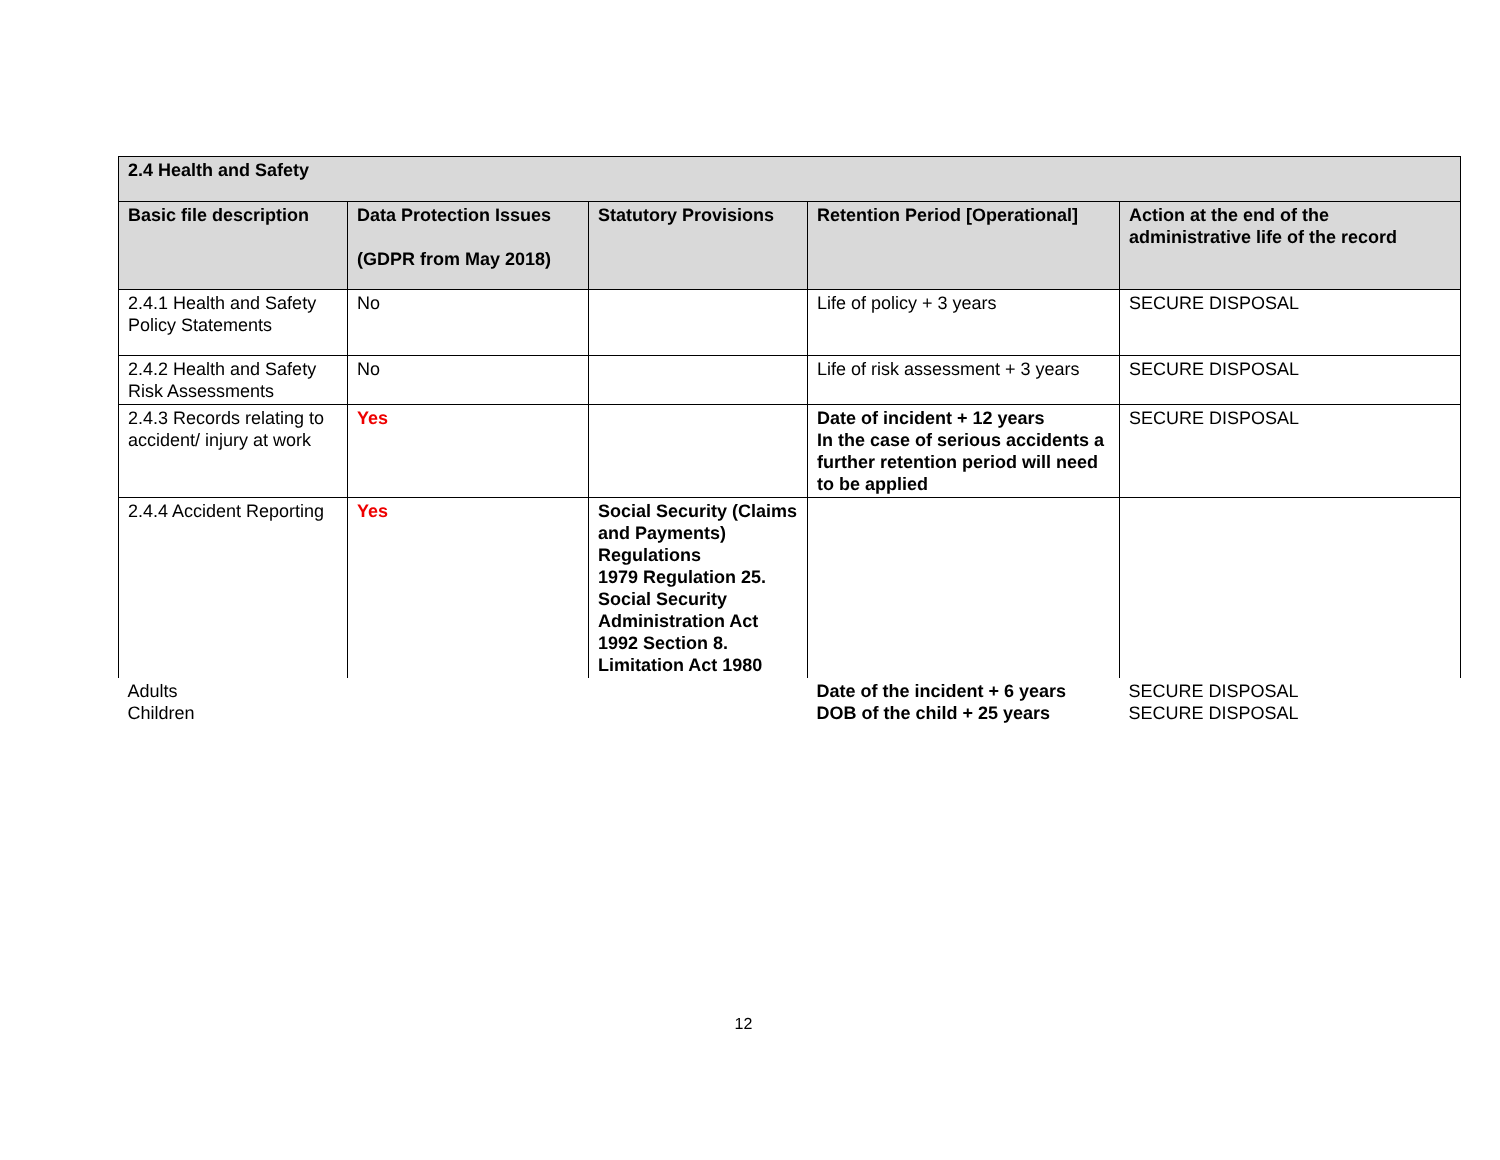| 2.4 Health and Safety | | | | |
| --- | --- | --- | --- | --- |
| Basic file description | Data Protection Issues (GDPR from May 2018) | Statutory Provisions | Retention Period [Operational] | Action at the end of the administrative life of the record |
| 2.4.1 Health and Safety Policy Statements | No | | Life of policy + 3 years | SECURE DISPOSAL |
| 2.4.2 Health and Safety Risk Assessments | No | | Life of risk assessment + 3 years | SECURE DISPOSAL |
| 2.4.3 Records relating to accident/ injury at work | Yes | | Date of incident + 12 years In the case of serious accidents a further retention period will need to be applied | SECURE DISPOSAL |
| 2.4.4 Accident Reporting | Yes | Social Security (Claims and Payments) Regulations 1979 Regulation 25. Social Security Administration Act 1992 Section 8. Limitation Act 1980 | | |
| Adults Children | | | Date of the incident + 6 years DOB of the child + 25 years | SECURE DISPOSAL SECURE DISPOSAL |
12